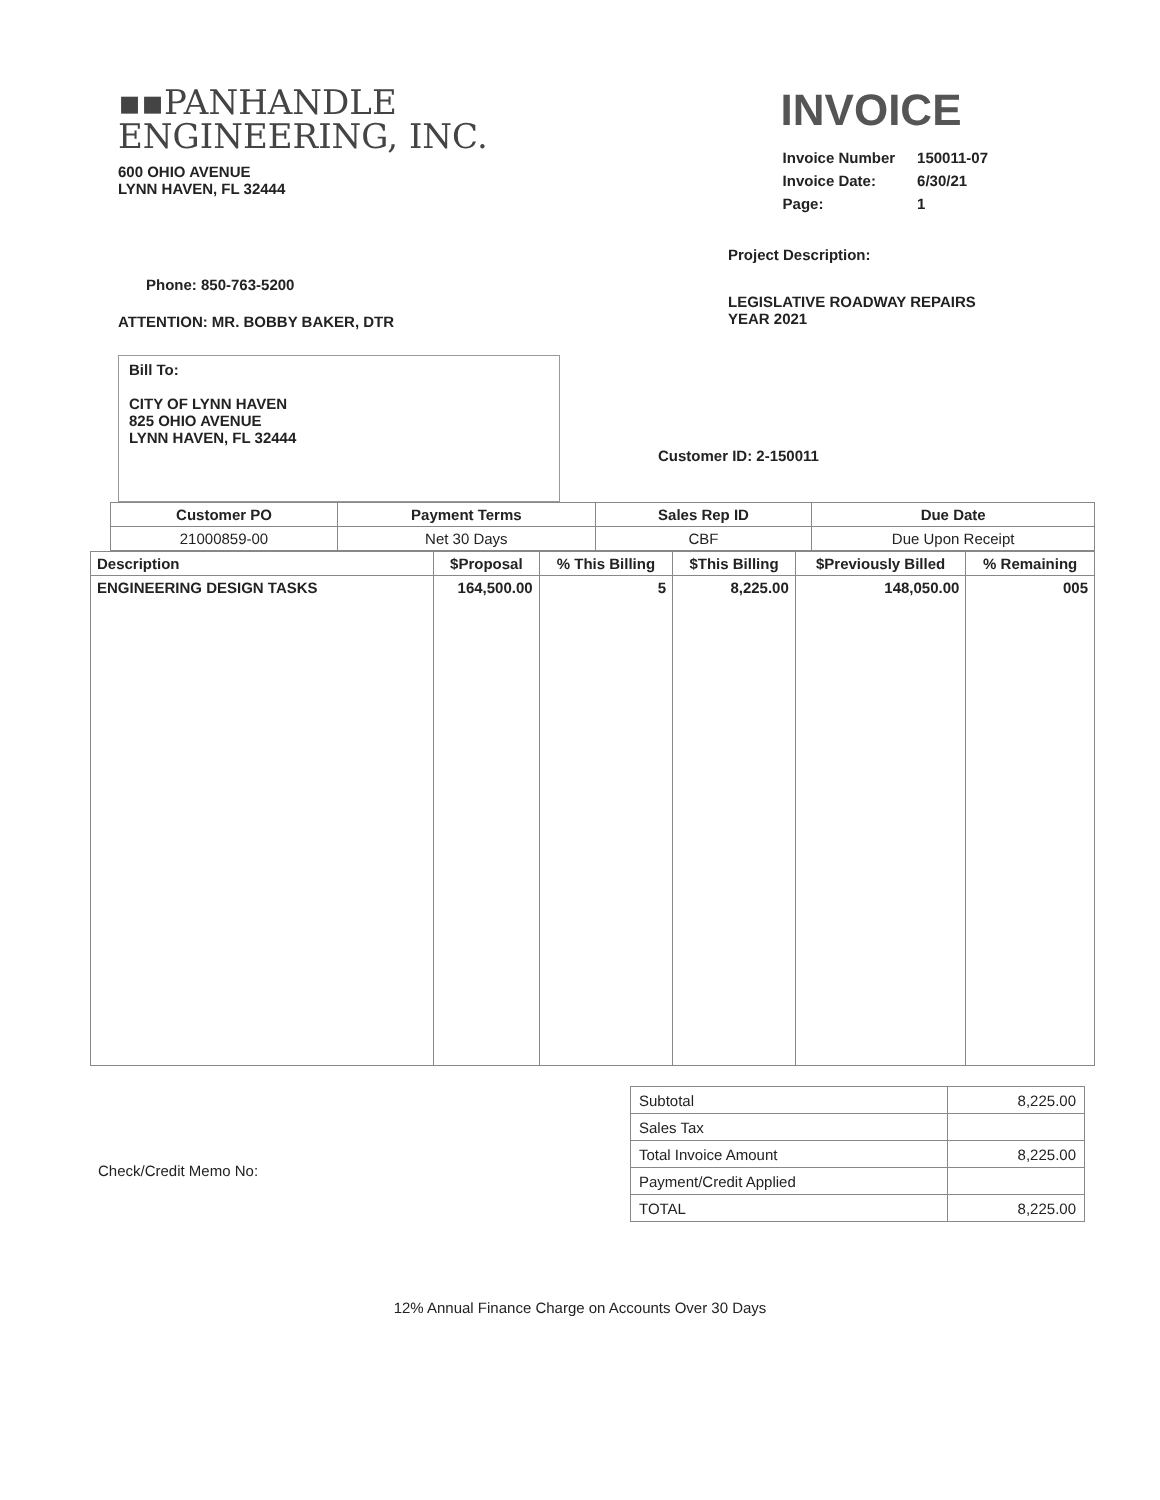▪▪PANHANDLE
ENGINEERING, INC.
600 OHIO AVENUE
LYNN HAVEN, FL 32444
INVOICE
| Invoice Number | 150011-07 |
| Invoice Date: | 6/30/21 |
| Page: | 1 |
Phone: 850-763-5200
ATTENTION: MR. BOBBY BAKER, DTR
Bill To:
CITY OF LYNN HAVEN
825 OHIO AVENUE
LYNN HAVEN, FL 32444
Project Description:
LEGISLATIVE ROADWAY REPAIRS
YEAR 2021
Customer ID: 2-150011
| Customer PO | Payment Terms | Sales Rep ID | Due Date |
| --- | --- | --- | --- |
| 21000859-00 | Net 30 Days | CBF | Due Upon Receipt |
| Description | $Proposal | % This Billing | $This Billing | $Previously Billed | % Remaining |
| --- | --- | --- | --- | --- | --- |
| ENGINEERING DESIGN TASKS | 164,500.00 | 5 | 8,225.00 | 148,050.00 | 005 |
| Subtotal | 8,225.00 |
| Sales Tax | |
| Total Invoice Amount | 8,225.00 |
| Payment/Credit Applied | |
| TOTAL | 8,225.00 |
Check/Credit Memo No:
12% Annual Finance Charge on Accounts Over 30 Days